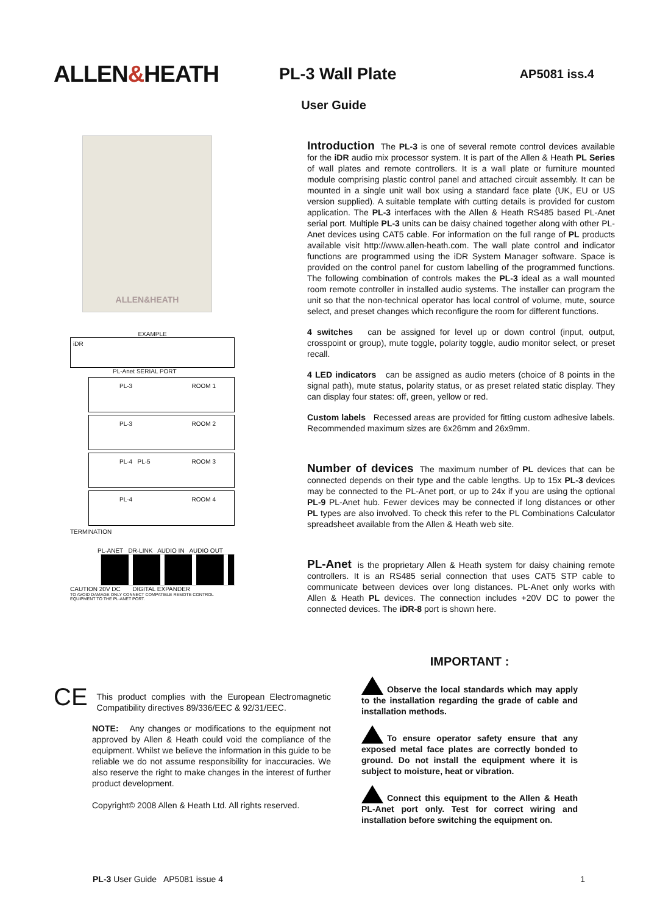ALLEN&HEATH
PL-3 Wall Plate
AP5081 iss.4
User Guide
ALLEN&HEATH
EXAMPLE
iDR
PL-Anet SERIAL PORT
PL-3 ROOM 1
PL-3 ROOM 2
PL-4 PL-5 ROOM 3
PL-4 ROOM 4
TERMINATION
PL-ANET DR-LINK AUDIO IN AUDIO OUT
CAUTION 20V DC DIGITAL EXPANDER
TO AVOID DAMAGE ONLY CONNECT COMPATIBLE REMOTE CONTROL EQUIPMENT TO THE PL-ANET PORT.
Introduction
The PL-3 is one of several remote control devices available for the iDR audio mix processor system. It is part of the Allen & Heath PL Series of wall plates and remote controllers. It is a wall plate or furniture mounted module comprising plastic control panel and attached circuit assembly. It can be mounted in a single unit wall box using a standard face plate (UK, EU or US version supplied). A suitable template with cutting details is provided for custom application. The PL-3 interfaces with the Allen & Heath RS485 based PL-Anet serial port. Multiple PL-3 units can be daisy chained together along with other PL-Anet devices using CAT5 cable. For information on the full range of PL products available visit http://www.allen-heath.com. The wall plate control and indicator functions are programmed using the iDR System Manager software. Space is provided on the control panel for custom labelling of the programmed functions. The following combination of controls makes the PL-3 ideal as a wall mounted room remote controller in installed audio systems. The installer can program the unit so that the non-technical operator has local control of volume, mute, source select, and preset changes which reconfigure the room for different functions.
4 switches can be assigned for level up or down control (input, output, crosspoint or group), mute toggle, polarity toggle, audio monitor select, or preset recall.
4 LED indicators can be assigned as audio meters (choice of 8 points in the signal path), mute status, polarity status, or as preset related static display. They can display four states: off, green, yellow or red.
Custom labels Recessed areas are provided for fitting custom adhesive labels. Recommended maximum sizes are 6x26mm and 26x9mm.
Number of devices
The maximum number of PL devices that can be connected depends on their type and the cable lengths. Up to 15x PL-3 devices may be connected to the PL-Anet port, or up to 24x if you are using the optional PL-9 PL-Anet hub. Fewer devices may be connected if long distances or other PL types are also involved. To check this refer to the PL Combinations Calculator spreadsheet available from the Allen & Heath web site.
PL-Anet
is the proprietary Allen & Heath system for daisy chaining remote controllers. It is an RS485 serial connection that uses CAT5 STP cable to communicate between devices over long distances. PL-Anet only works with Allen & Heath PL devices. The connection includes +20V DC to power the connected devices. The iDR-8 port is shown here.
CE This product complies with the European Electromagnetic Compatibility directives 89/336/EEC & 92/31/EEC.
NOTE: Any changes or modifications to the equipment not approved by Allen & Heath could void the compliance of the equipment. Whilst we believe the information in this guide to be reliable we do not assume responsibility for inaccuracies. We also reserve the right to make changes in the interest of further product development.
Copyright© 2008 Allen & Heath Ltd. All rights reserved.
IMPORTANT :
Observe the local standards which may apply to the installation regarding the grade of cable and installation methods.
To ensure operator safety ensure that any exposed metal face plates are correctly bonded to ground. Do not install the equipment where it is subject to moisture, heat or vibration.
Connect this equipment to the Allen & Heath PL-Anet port only. Test for correct wiring and installation before switching the equipment on.
PL-3 User Guide AP5081 issue 4 1